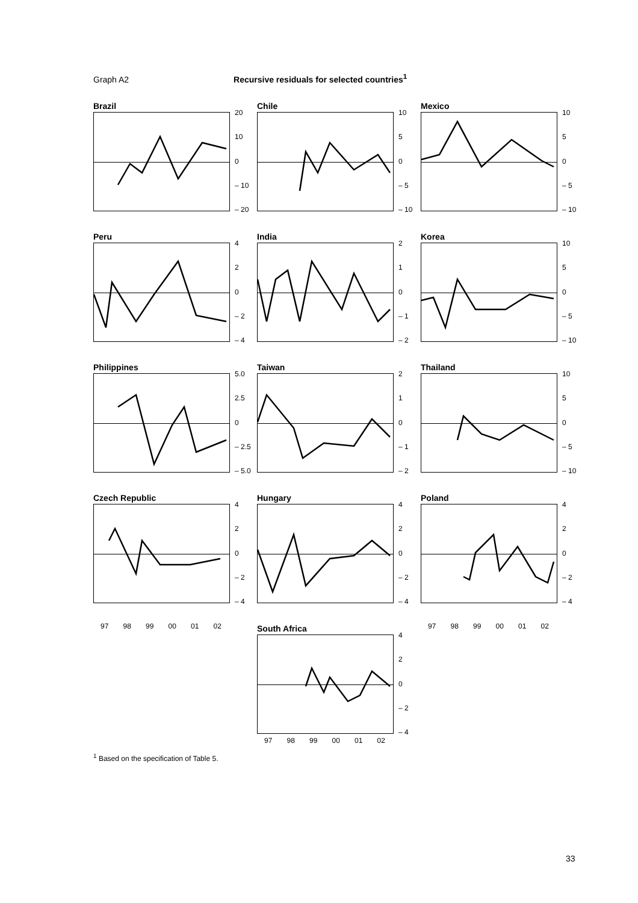Graph A2 Recursive residuals for selected countries<sup>1</sup>
Brazil
20
10
0
– 10
– 20
Chile
10
5
0
– 5
– 10
Mexico
10
5
0
– 5
– 10
Peru
4
2
0
– 2
– 4
India
2
1
0
– 1
– 2
Korea
10
5
0
– 5
– 10
Philippines
5.0
2.5
0
– 2.5
– 5.0
Taiwan
2
1
0
– 1
– 2
Thailand
10
5
0
– 5
– 10
Czech Republic
4
2
0
– 2
– 4
Hungary
4
2
0
– 2
– 4
Poland
4
2
0
– 2
– 4
97 98 99 00 01 02
South Africa
4
2
0
– 2
– 4
97 98 99 00 01 02
97 98 99 00 01 02
<sup>1</sup> Based on the specification of Table 5.
33